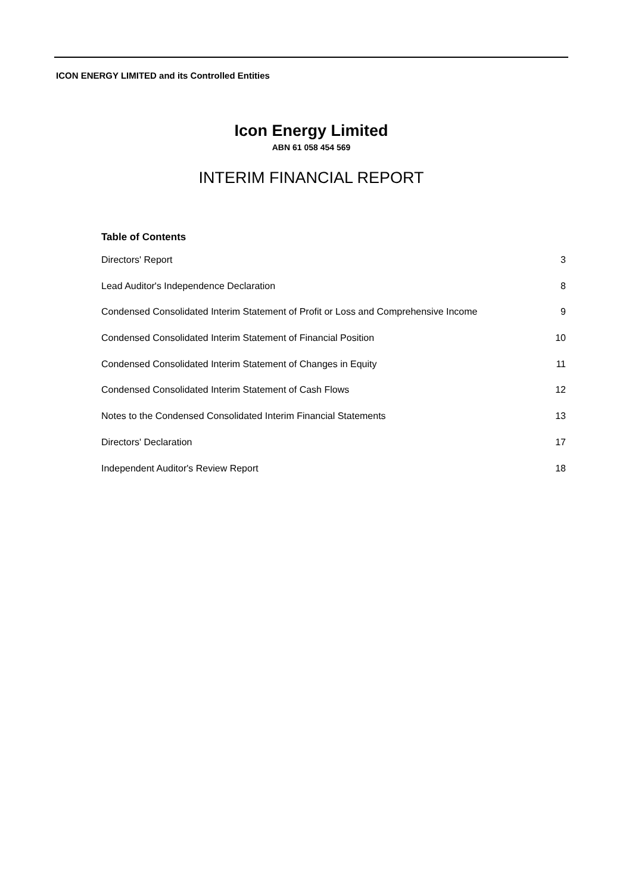ICON ENERGY LIMITED and its Controlled Entities
Icon Energy Limited
ABN 61 058 454 569
INTERIM FINANCIAL REPORT
Table of Contents
Directors' Report 3
Lead Auditor's Independence Declaration 8
Condensed Consolidated Interim Statement of Profit or Loss and Comprehensive Income 9
Condensed Consolidated Interim Statement of Financial Position 10
Condensed Consolidated Interim Statement of Changes in Equity 11
Condensed Consolidated Interim Statement of Cash Flows 12
Notes to the Condensed Consolidated Interim Financial Statements 13
Directors' Declaration 17
Independent Auditor's Review Report 18